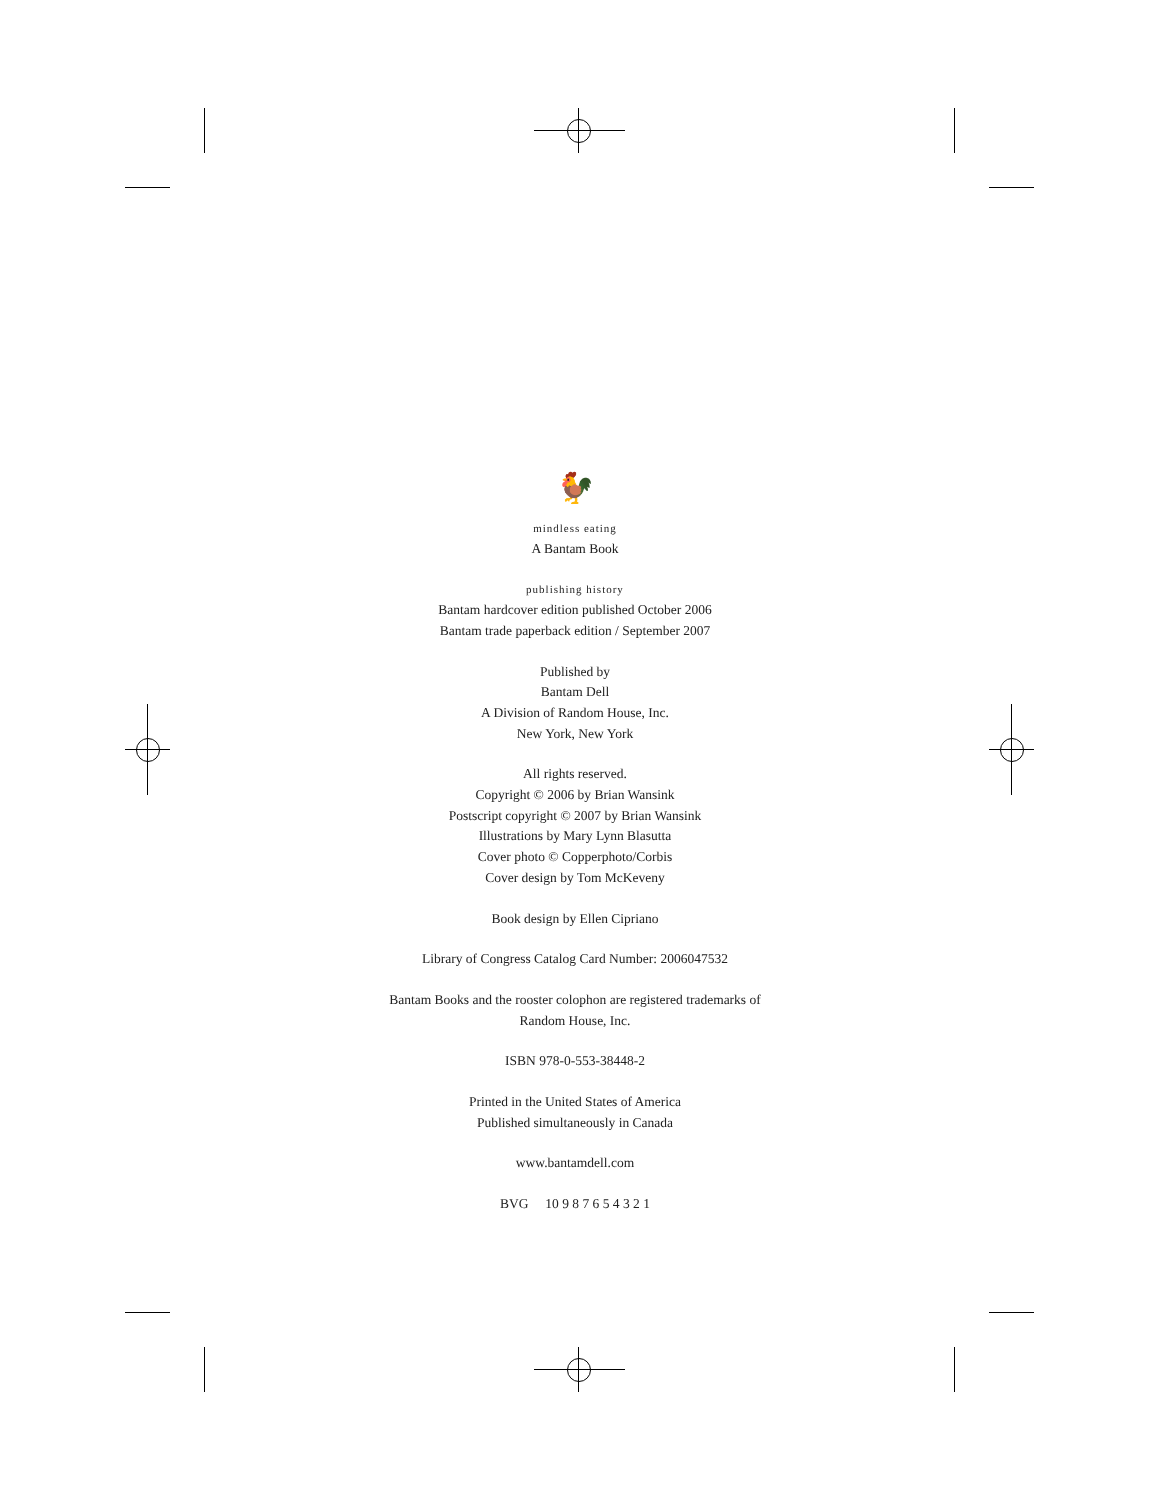🐓
mindless eating
A Bantam Book
publishing history
Bantam hardcover edition published October 2006
Bantam trade paperback edition / September 2007
Published by
Bantam Dell
A Division of Random House, Inc.
New York, New York
All rights reserved.
Copyright © 2006 by Brian Wansink
Postscript copyright © 2007 by Brian Wansink
Illustrations by Mary Lynn Blasutta
Cover photo © Copperphoto/Corbis
Cover design by Tom McKeveny
Book design by Ellen Cipriano
Library of Congress Catalog Card Number: 2006047532
Bantam Books and the rooster colophon are registered trademarks of
Random House, Inc.
ISBN 978-0-553-38448-2
Printed in the United States of America
Published simultaneously in Canada
www.bantamdell.com
BVG 10 9 8 7 6 5 4 3 2 1